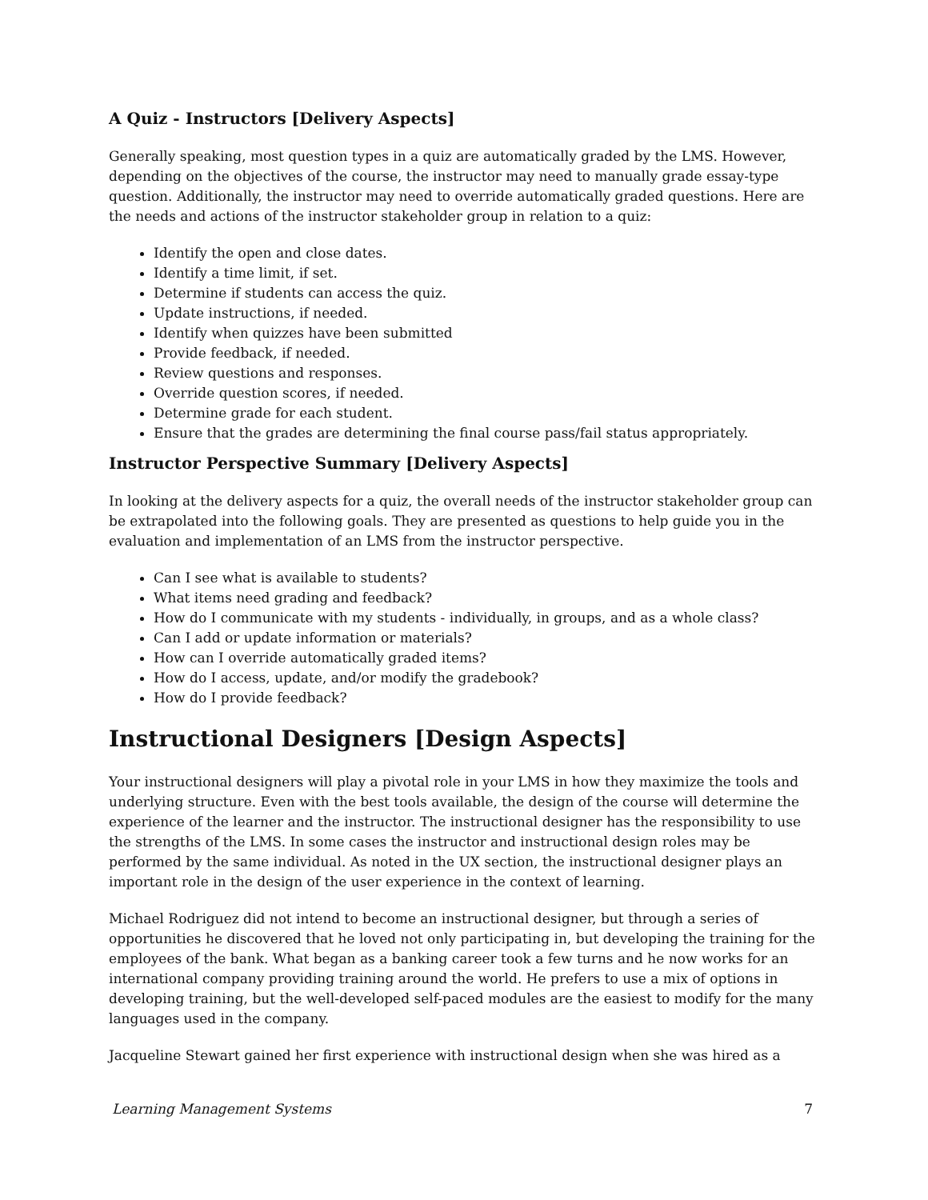A Quiz - Instructors [Delivery Aspects]
Generally speaking, most question types in a quiz are automatically graded by the LMS. However, depending on the objectives of the course, the instructor may need to manually grade essay-type question. Additionally, the instructor may need to override automatically graded questions. Here are the needs and actions of the instructor stakeholder group in relation to a quiz:
Identify the open and close dates.
Identify a time limit, if set.
Determine if students can access the quiz.
Update instructions, if needed.
Identify when quizzes have been submitted
Provide feedback, if needed.
Review questions and responses.
Override question scores, if needed.
Determine grade for each student.
Ensure that the grades are determining the final course pass/fail status appropriately.
Instructor Perspective Summary [Delivery Aspects]
In looking at the delivery aspects for a quiz, the overall needs of the instructor stakeholder group can be extrapolated into the following goals. They are presented as questions to help guide you in the evaluation and implementation of an LMS from the instructor perspective.
Can I see what is available to students?
What items need grading and feedback?
How do I communicate with my students - individually, in groups, and as a whole class?
Can I add or update information or materials?
How can I override automatically graded items?
How do I access, update, and/or modify the gradebook?
How do I provide feedback?
Instructional Designers [Design Aspects]
Your instructional designers will play a pivotal role in your LMS in how they maximize the tools and underlying structure. Even with the best tools available, the design of the course will determine the experience of the learner and the instructor. The instructional designer has the responsibility to use the strengths of the LMS. In some cases the instructor and instructional design roles may be performed by the same individual. As noted in the UX section, the instructional designer plays an important role in the design of the user experience in the context of learning.
Michael Rodriguez did not intend to become an instructional designer, but through a series of opportunities he discovered that he loved not only participating in, but developing the training for the employees of the bank. What began as a banking career took a few turns and he now works for an international company providing training around the world. He prefers to use a mix of options in developing training, but the well-developed self-paced modules are the easiest to modify for the many languages used in the company.
Jacqueline Stewart gained her first experience with instructional design when she was hired as a
Learning Management Systems 7